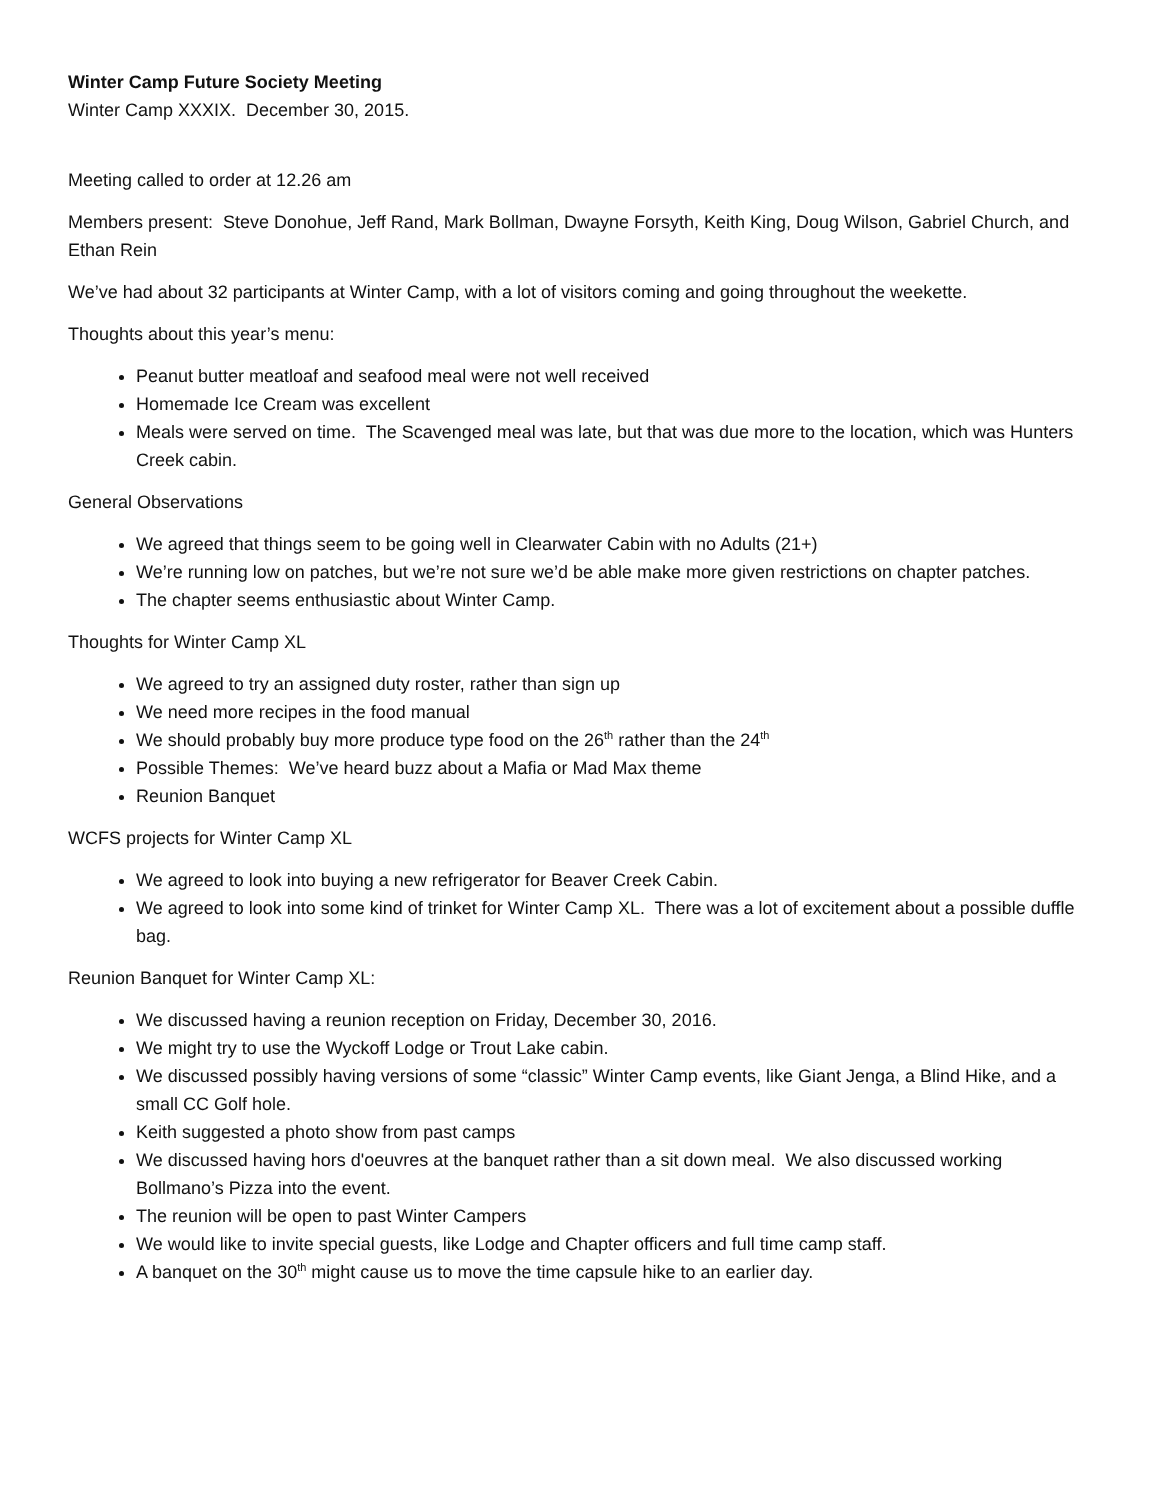Winter Camp Future Society Meeting
Winter Camp XXXIX. December 30, 2015.
Meeting called to order at 12.26 am
Members present: Steve Donohue, Jeff Rand, Mark Bollman, Dwayne Forsyth, Keith King, Doug Wilson, Gabriel Church, and Ethan Rein
We’ve had about 32 participants at Winter Camp, with a lot of visitors coming and going throughout the weekette.
Thoughts about this year’s menu:
Peanut butter meatloaf and seafood meal were not well received
Homemade Ice Cream was excellent
Meals were served on time. The Scavenged meal was late, but that was due more to the location, which was Hunters Creek cabin.
General Observations
We agreed that things seem to be going well in Clearwater Cabin with no Adults (21+)
We’re running low on patches, but we’re not sure we’d be able make more given restrictions on chapter patches.
The chapter seems enthusiastic about Winter Camp.
Thoughts for Winter Camp XL
We agreed to try an assigned duty roster, rather than sign up
We need more recipes in the food manual
We should probably buy more produce type food on the 26<sup>th</sup> rather than the 24<sup>th</sup>
Possible Themes: We’ve heard buzz about a Mafia or Mad Max theme
Reunion Banquet
WCFS projects for Winter Camp XL
We agreed to look into buying a new refrigerator for Beaver Creek Cabin.
We agreed to look into some kind of trinket for Winter Camp XL. There was a lot of excitement about a possible duffle bag.
Reunion Banquet for Winter Camp XL:
We discussed having a reunion reception on Friday, December 30, 2016.
We might try to use the Wyckoff Lodge or Trout Lake cabin.
We discussed possibly having versions of some “classic” Winter Camp events, like Giant Jenga, a Blind Hike, and a small CC Golf hole.
Keith suggested a photo show from past camps
We discussed having hors d'oeuvres at the banquet rather than a sit down meal. We also discussed working Bollmano’s Pizza into the event.
The reunion will be open to past Winter Campers
We would like to invite special guests, like Lodge and Chapter officers and full time camp staff.
A banquet on the 30<sup>th</sup> might cause us to move the time capsule hike to an earlier day.